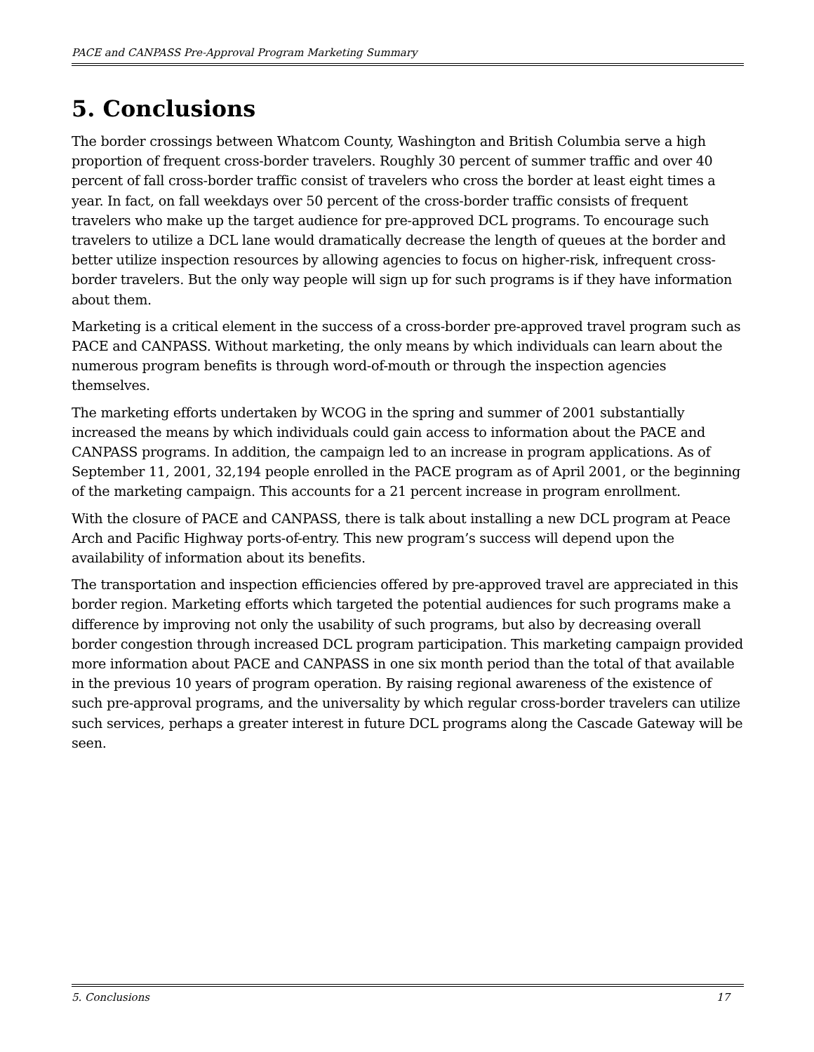PACE and CANPASS Pre-Approval Program Marketing Summary
5. Conclusions
The border crossings between Whatcom County, Washington and British Columbia serve a high proportion of frequent cross-border travelers. Roughly 30 percent of summer traffic and over 40 percent of fall cross-border traffic consist of travelers who cross the border at least eight times a year. In fact, on fall weekdays over 50 percent of the cross-border traffic consists of frequent travelers who make up the target audience for pre-approved DCL programs. To encourage such travelers to utilize a DCL lane would dramatically decrease the length of queues at the border and better utilize inspection resources by allowing agencies to focus on higher-risk, infrequent cross-border travelers. But the only way people will sign up for such programs is if they have information about them.
Marketing is a critical element in the success of a cross-border pre-approved travel program such as PACE and CANPASS. Without marketing, the only means by which individuals can learn about the numerous program benefits is through word-of-mouth or through the inspection agencies themselves.
The marketing efforts undertaken by WCOG in the spring and summer of 2001 substantially increased the means by which individuals could gain access to information about the PACE and CANPASS programs. In addition, the campaign led to an increase in program applications. As of September 11, 2001, 32,194 people enrolled in the PACE program as of April 2001, or the beginning of the marketing campaign. This accounts for a 21 percent increase in program enrollment.
With the closure of PACE and CANPASS, there is talk about installing a new DCL program at Peace Arch and Pacific Highway ports-of-entry. This new program’s success will depend upon the availability of information about its benefits.
The transportation and inspection efficiencies offered by pre-approved travel are appreciated in this border region. Marketing efforts which targeted the potential audiences for such programs make a difference by improving not only the usability of such programs, but also by decreasing overall border congestion through increased DCL program participation. This marketing campaign provided more information about PACE and CANPASS in one six month period than the total of that available in the previous 10 years of program operation. By raising regional awareness of the existence of such pre-approval programs, and the universality by which regular cross-border travelers can utilize such services, perhaps a greater interest in future DCL programs along the Cascade Gateway will be seen.
5. Conclusions 17